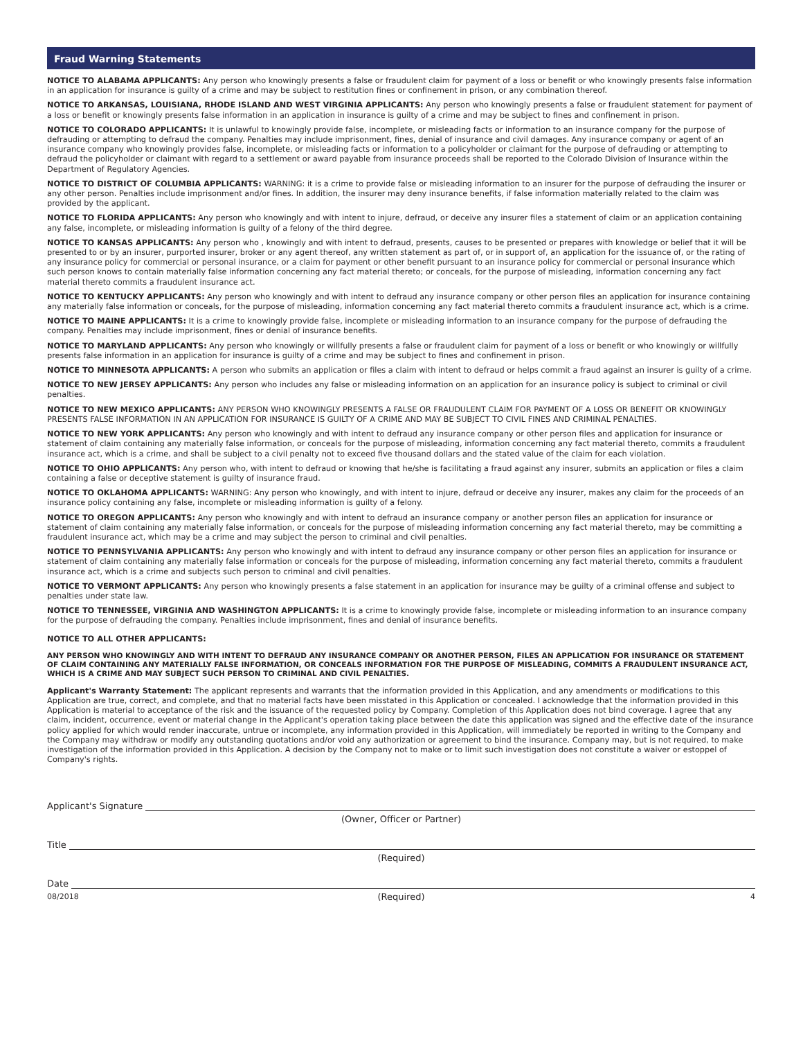Fraud Warning Statements
NOTICE TO ALABAMA APPLICANTS: Any person who knowingly presents a false or fraudulent claim for payment of a loss or benefit or who knowingly presents false information in an application for insurance is guilty of a crime and may be subject to restitution fines or confinement in prison, or any combination thereof.
NOTICE TO ARKANSAS, LOUISIANA, RHODE ISLAND AND WEST VIRGINIA APPLICANTS: Any person who knowingly presents a false or fraudulent statement for payment of a loss or benefit or knowingly presents false information in an application in insurance is guilty of a crime and may be subject to fines and confinement in prison.
NOTICE TO COLORADO APPLICANTS: It is unlawful to knowingly provide false, incomplete, or misleading facts or information to an insurance company for the purpose of defrauding or attempting to defraud the company. Penalties may include imprisonment, fines, denial of insurance and civil damages. Any insurance company or agent of an insurance company who knowingly provides false, incomplete, or misleading facts or information to a policyholder or claimant for the purpose of defrauding or attempting to defraud the policyholder or claimant with regard to a settlement or award payable from insurance proceeds shall be reported to the Colorado Division of Insurance within the Department of Regulatory Agencies.
NOTICE TO DISTRICT OF COLUMBIA APPLICANTS: WARNING: it is a crime to provide false or misleading information to an insurer for the purpose of defrauding the insurer or any other person. Penalties include imprisonment and/or fines. In addition, the insurer may deny insurance benefits, if false information materially related to the claim was provided by the applicant.
NOTICE TO FLORIDA APPLICANTS: Any person who knowingly and with intent to injure, defraud, or deceive any insurer files a statement of claim or an application containing any false, incomplete, or misleading information is guilty of a felony of the third degree.
NOTICE TO KANSAS APPLICANTS: Any person who , knowingly and with intent to defraud, presents, causes to be presented or prepares with knowledge or belief that it will be presented to or by an insurer, purported insurer, broker or any agent thereof, any written statement as part of, or in support of, an application for the issuance of, or the rating of any insurance policy for commercial or personal insurance, or a claim for payment or other benefit pursuant to an insurance policy for commercial or personal insurance which such person knows to contain materially false information concerning any fact material thereto; or conceals, for the purpose of misleading, information concerning any fact material thereto commits a fraudulent insurance act.
NOTICE TO KENTUCKY APPLICANTS: Any person who knowingly and with intent to defraud any insurance company or other person files an application for insurance containing any materially false information or conceals, for the purpose of misleading, information concerning any fact material thereto commits a fraudulent insurance act, which is a crime.
NOTICE TO MAINE APPLICANTS: It is a crime to knowingly provide false, incomplete or misleading information to an insurance company for the purpose of defrauding the company. Penalties may include imprisonment, fines or denial of insurance benefits.
NOTICE TO MARYLAND APPLICANTS: Any person who knowingly or willfully presents a false or fraudulent claim for payment of a loss or benefit or who knowingly or willfully presents false information in an application for insurance is guilty of a crime and may be subject to fines and confinement in prison.
NOTICE TO MINNESOTA APPLICANTS: A person who submits an application or files a claim with intent to defraud or helps commit a fraud against an insurer is guilty of a crime.
NOTICE TO NEW JERSEY APPLICANTS: Any person who includes any false or misleading information on an application for an insurance policy is subject to criminal or civil penalties.
NOTICE TO NEW MEXICO APPLICANTS: ANY PERSON WHO KNOWINGLY PRESENTS A FALSE OR FRAUDULENT CLAIM FOR PAYMENT OF A LOSS OR BENEFIT OR KNOWINGLY PRESENTS FALSE INFORMATION IN AN APPLICATION FOR INSURANCE IS GUILTY OF A CRIME AND MAY BE SUBJECT TO CIVIL FINES AND CRIMINAL PENALTIES.
NOTICE TO NEW YORK APPLICANTS: Any person who knowingly and with intent to defraud any insurance company or other person files and application for insurance or statement of claim containing any materially false information, or conceals for the purpose of misleading, information concerning any fact material thereto, commits a fraudulent insurance act, which is a crime, and shall be subject to a civil penalty not to exceed five thousand dollars and the stated value of the claim for each violation.
NOTICE TO OHIO APPLICANTS: Any person who, with intent to defraud or knowing that he/she is facilitating a fraud against any insurer, submits an application or files a claim containing a false or deceptive statement is guilty of insurance fraud.
NOTICE TO OKLAHOMA APPLICANTS: WARNING: Any person who knowingly, and with intent to injure, defraud or deceive any insurer, makes any claim for the proceeds of an insurance policy containing any false, incomplete or misleading information is guilty of a felony.
NOTICE TO OREGON APPLICANTS: Any person who knowingly and with intent to defraud an insurance company or another person files an application for insurance or statement of claim containing any materially false information, or conceals for the purpose of misleading information concerning any fact material thereto, may be committing a fraudulent insurance act, which may be a crime and may subject the person to criminal and civil penalties.
NOTICE TO PENNSYLVANIA APPLICANTS: Any person who knowingly and with intent to defraud any insurance company or other person files an application for insurance or statement of claim containing any materially false information or conceals for the purpose of misleading, information concerning any fact material thereto, commits a fraudulent insurance act, which is a crime and subjects such person to criminal and civil penalties.
NOTICE TO VERMONT APPLICANTS: Any person who knowingly presents a false statement in an application for insurance may be guilty of a criminal offense and subject to penalties under state law.
NOTICE TO TENNESSEE, VIRGINIA AND WASHINGTON APPLICANTS: It is a crime to knowingly provide false, incomplete or misleading information to an insurance company for the purpose of defrauding the company. Penalties include imprisonment, fines and denial of insurance benefits.
NOTICE TO ALL OTHER APPLICANTS:
ANY PERSON WHO KNOWINGLY AND WITH INTENT TO DEFRAUD ANY INSURANCE COMPANY OR ANOTHER PERSON, FILES AN APPLICATION FOR INSURANCE OR STATEMENT OF CLAIM CONTAINING ANY MATERIALLY FALSE INFORMATION, OR CONCEALS INFORMATION FOR THE PURPOSE OF MISLEADING, COMMITS A FRAUDULENT INSURANCE ACT, WHICH IS A CRIME AND MAY SUBJECT SUCH PERSON TO CRIMINAL AND CIVIL PENALTIES.
Applicant's Warranty Statement: The applicant represents and warrants that the information provided in this Application, and any amendments or modifications to this Application are true, correct, and complete, and that no material facts have been misstated in this Application or concealed. I acknowledge that the information provided in this Application is material to acceptance of the risk and the issuance of the requested policy by Company. Completion of this Application does not bind coverage. I agree that any claim, incident, occurrence, event or material change in the Applicant's operation taking place between the date this application was signed and the effective date of the insurance policy applied for which would render inaccurate, untrue or incomplete, any information provided in this Application, will immediately be reported in writing to the Company and the Company may withdraw or modify any outstanding quotations and/or void any authorization or agreement to bind the insurance. Company may, but is not required, to make investigation of the information provided in this Application. A decision by the Company not to make or to limit such investigation does not constitute a waiver or estoppel of Company's rights.
Applicant's Signature
(Owner, Officer or Partner)
Title
(Required)
Date
(Required)
08/2018 4